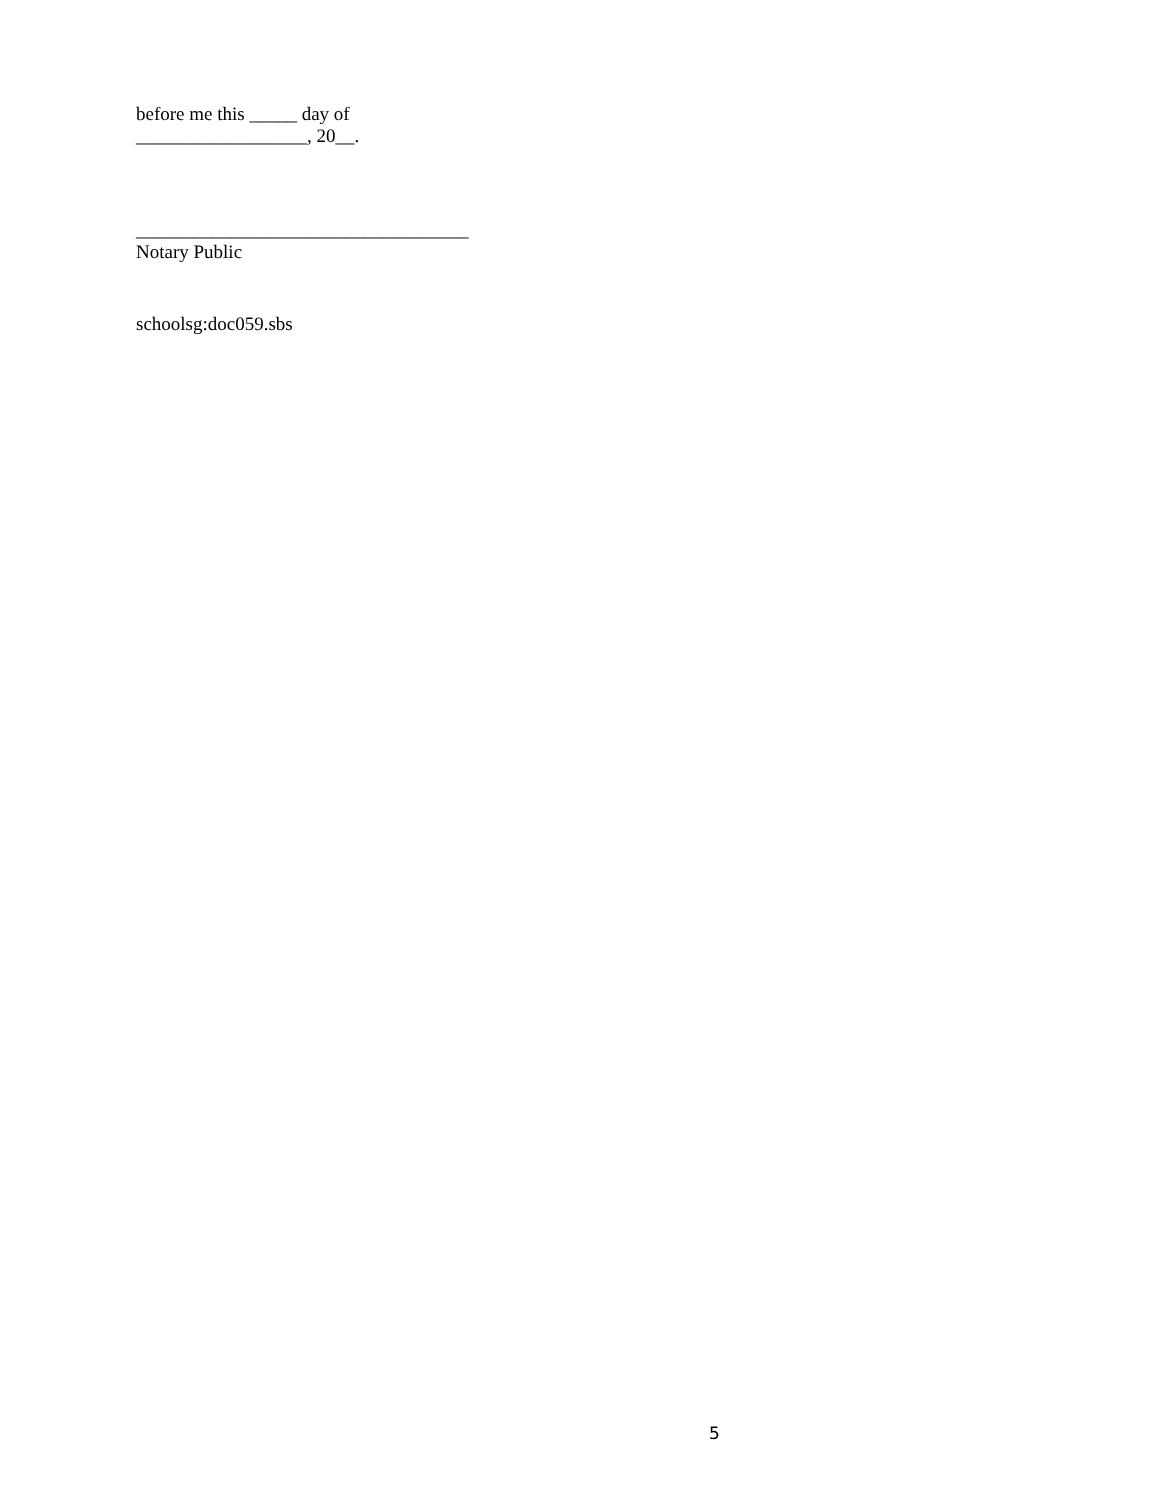before me this _____ day of
__________________, 20__.
___________________________________
Notary Public
schoolsg:doc059.sbs
5